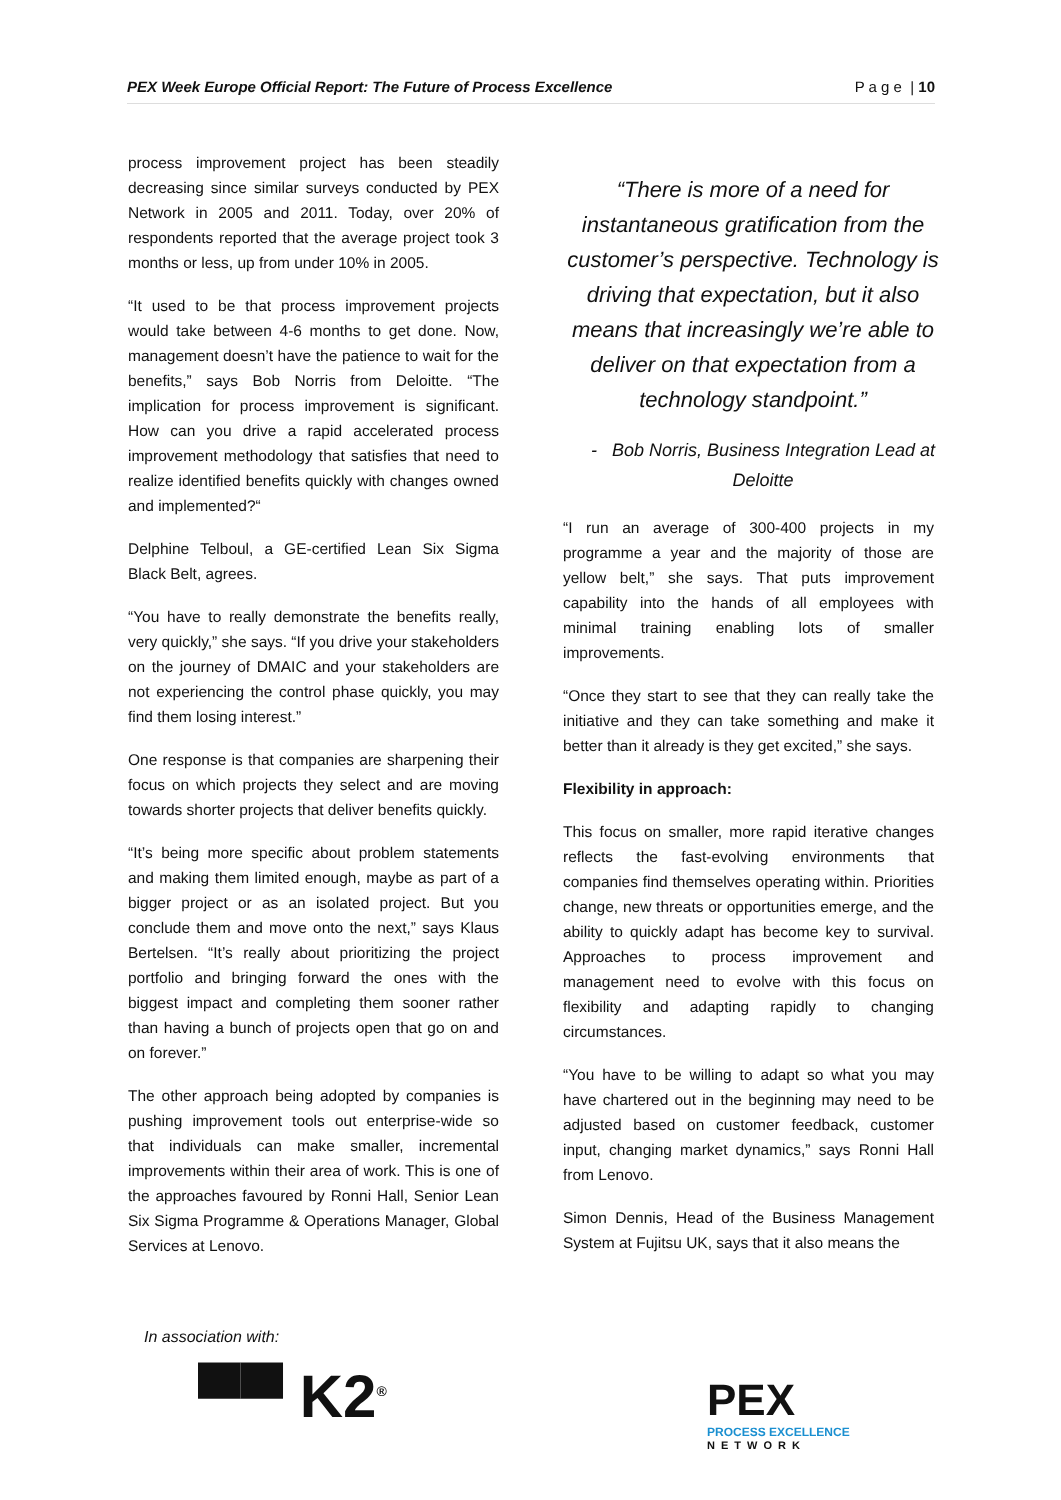PEX Week Europe Official Report: The Future of Process Excellence P a g e | 10
process improvement project has been steadily decreasing since similar surveys conducted by PEX Network in 2005 and 2011. Today, over 20% of respondents reported that the average project took 3 months or less, up from under 10% in 2005.
“It used to be that process improvement projects would take between 4-6 months to get done. Now, management doesn’t have the patience to wait for the benefits,” says Bob Norris from Deloitte. “The implication for process improvement is significant. How can you drive a rapid accelerated process improvement methodology that satisfies that need to realize identified benefits quickly with changes owned and implemented?“
Delphine Telboul, a GE-certified Lean Six Sigma Black Belt, agrees.
“You have to really demonstrate the benefits really, very quickly,” she says. “If you drive your stakeholders on the journey of DMAIC and your stakeholders are not experiencing the control phase quickly, you may find them losing interest.”
One response is that companies are sharpening their focus on which projects they select and are moving towards shorter projects that deliver benefits quickly.
“It’s being more specific about problem statements and making them limited enough, maybe as part of a bigger project or as an isolated project. But you conclude them and move onto the next,” says Klaus Bertelsen. “It’s really about prioritizing the project portfolio and bringing forward the ones with the biggest impact and completing them sooner rather than having a bunch of projects open that go on and on forever.”
The other approach being adopted by companies is pushing improvement tools out enterprise-wide so that individuals can make smaller, incremental improvements within their area of work. This is one of the approaches favoured by Ronni Hall, Senior Lean Six Sigma Programme & Operations Manager, Global Services at Lenovo.
“There is more of a need for instantaneous gratification from the customer’s perspective. Technology is driving that expectation, but it also means that increasingly we’re able to deliver on that expectation from a technology standpoint.”
- Bob Norris, Business Integration Lead at Deloitte
“I run an average of 300-400 projects in my programme a year and the majority of those are yellow belt,” she says. That puts improvement capability into the hands of all employees with minimal training enabling lots of smaller improvements.
“Once they start to see that they can really take the initiative and they can take something and make it better than it already is they get excited,” she says.
Flexibility in approach:
This focus on smaller, more rapid iterative changes reflects the fast-evolving environments that companies find themselves operating within. Priorities change, new threats or opportunities emerge, and the ability to quickly adapt has become key to survival. Approaches to process improvement and management need to evolve with this focus on flexibility and adapting rapidly to changing circumstances.
“You have to be willing to adapt so what you may have chartered out in the beginning may need to be adjusted based on customer feedback, customer input, changing market dynamics,” says Ronni Hall from Lenovo.
Simon Dennis, Head of the Business Management System at Fujitsu UK, says that it also means the
In association with:
▀▀ K2<sup>®</sup>
PEX
PROCESS EXCELLENCE
NETWORK